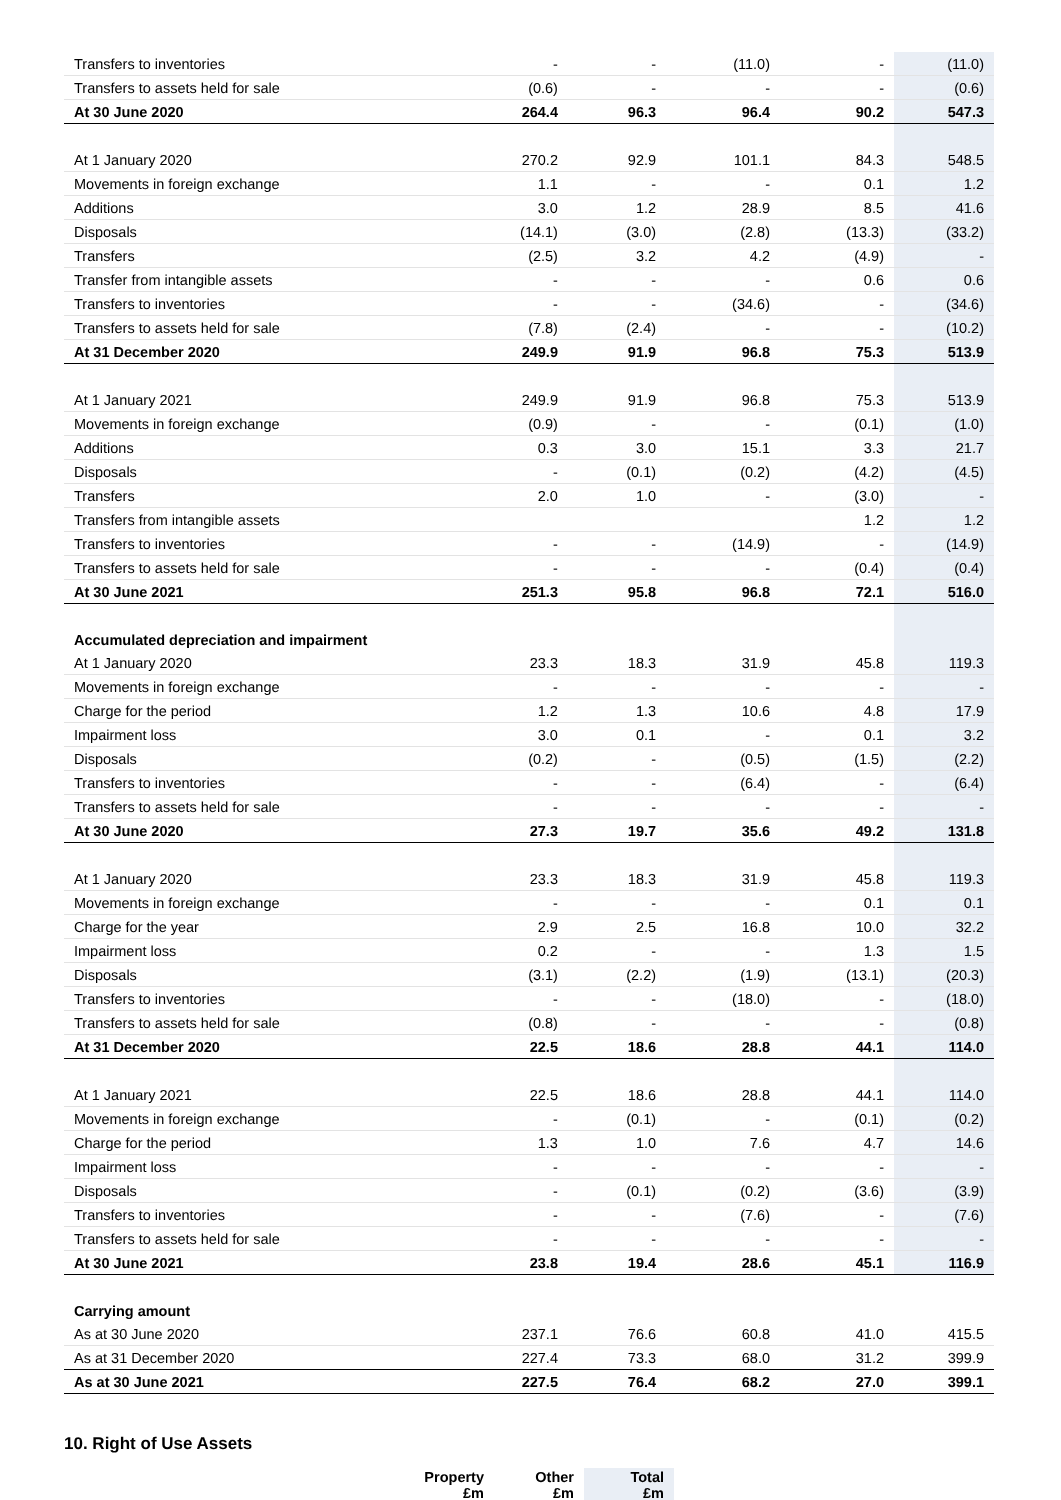| Transfers to inventories | - | - | (11.0) | - | (11.0) |
| Transfers to assets held for sale | (0.6) | - | - | - | (0.6) |
| At 30 June 2020 | 264.4 | 96.3 | 96.4 | 90.2 | 547.3 |
| At 1 January 2020 | 270.2 | 92.9 | 101.1 | 84.3 | 548.5 |
| Movements in foreign exchange | 1.1 | - | - | 0.1 | 1.2 |
| Additions | 3.0 | 1.2 | 28.9 | 8.5 | 41.6 |
| Disposals | (14.1) | (3.0) | (2.8) | (13.3) | (33.2) |
| Transfers | (2.5) | 3.2 | 4.2 | (4.9) | - |
| Transfer from intangible assets | - | - | - | 0.6 | 0.6 |
| Transfers to inventories | - | - | (34.6) | - | (34.6) |
| Transfers to assets held for sale | (7.8) | (2.4) | - | - | (10.2) |
| At 31 December 2020 | 249.9 | 91.9 | 96.8 | 75.3 | 513.9 |
| At 1 January 2021 | 249.9 | 91.9 | 96.8 | 75.3 | 513.9 |
| Movements in foreign exchange | (0.9) | - | - | (0.1) | (1.0) |
| Additions | 0.3 | 3.0 | 15.1 | 3.3 | 21.7 |
| Disposals | - | (0.1) | (0.2) | (4.2) | (4.5) |
| Transfers | 2.0 | 1.0 | - | (3.0) | - |
| Transfers from intangible assets | | | | 1.2 | 1.2 |
| Transfers to inventories | - | - | (14.9) | - | (14.9) |
| Transfers to assets held for sale | - | - | - | (0.4) | (0.4) |
| At 30 June 2021 | 251.3 | 95.8 | 96.8 | 72.1 | 516.0 |
| Accumulated depreciation and impairment | | | | | |
| At 1 January 2020 | 23.3 | 18.3 | 31.9 | 45.8 | 119.3 |
| Movements in foreign exchange | - | - | - | - | - |
| Charge for the period | 1.2 | 1.3 | 10.6 | 4.8 | 17.9 |
| Impairment loss | 3.0 | 0.1 | - | 0.1 | 3.2 |
| Disposals | (0.2) | - | (0.5) | (1.5) | (2.2) |
| Transfers to inventories | - | - | (6.4) | - | (6.4) |
| Transfers to assets held for sale | - | - | - | - | - |
| At 30 June 2020 | 27.3 | 19.7 | 35.6 | 49.2 | 131.8 |
| At 1 January 2020 | 23.3 | 18.3 | 31.9 | 45.8 | 119.3 |
| Movements in foreign exchange | - | - | - | 0.1 | 0.1 |
| Charge for the year | 2.9 | 2.5 | 16.8 | 10.0 | 32.2 |
| Impairment loss | 0.2 | - | - | 1.3 | 1.5 |
| Disposals | (3.1) | (2.2) | (1.9) | (13.1) | (20.3) |
| Transfers to inventories | - | - | (18.0) | - | (18.0) |
| Transfers to assets held for sale | (0.8) | - | - | - | (0.8) |
| At 31 December 2020 | 22.5 | 18.6 | 28.8 | 44.1 | 114.0 |
| At 1 January 2021 | 22.5 | 18.6 | 28.8 | 44.1 | 114.0 |
| Movements in foreign exchange | - | (0.1) | - | (0.1) | (0.2) |
| Charge for the period | 1.3 | 1.0 | 7.6 | 4.7 | 14.6 |
| Impairment loss | - | - | - | - | - |
| Disposals | - | (0.1) | (0.2) | (3.6) | (3.9) |
| Transfers to inventories | - | - | (7.6) | - | (7.6) |
| Transfers to assets held for sale | - | - | - | - | - |
| At 30 June 2021 | 23.8 | 19.4 | 28.6 | 45.1 | 116.9 |
| Carrying amount | | | | | |
| As at 30 June 2020 | 237.1 | 76.6 | 60.8 | 41.0 | 415.5 |
| As at 31 December 2020 | 227.4 | 73.3 | 68.0 | 31.2 | 399.9 |
| As at 30 June 2021 | 227.5 | 76.4 | 68.2 | 27.0 | 399.1 |
10. Right of Use Assets
| Property £m | Other £m | Total £m |